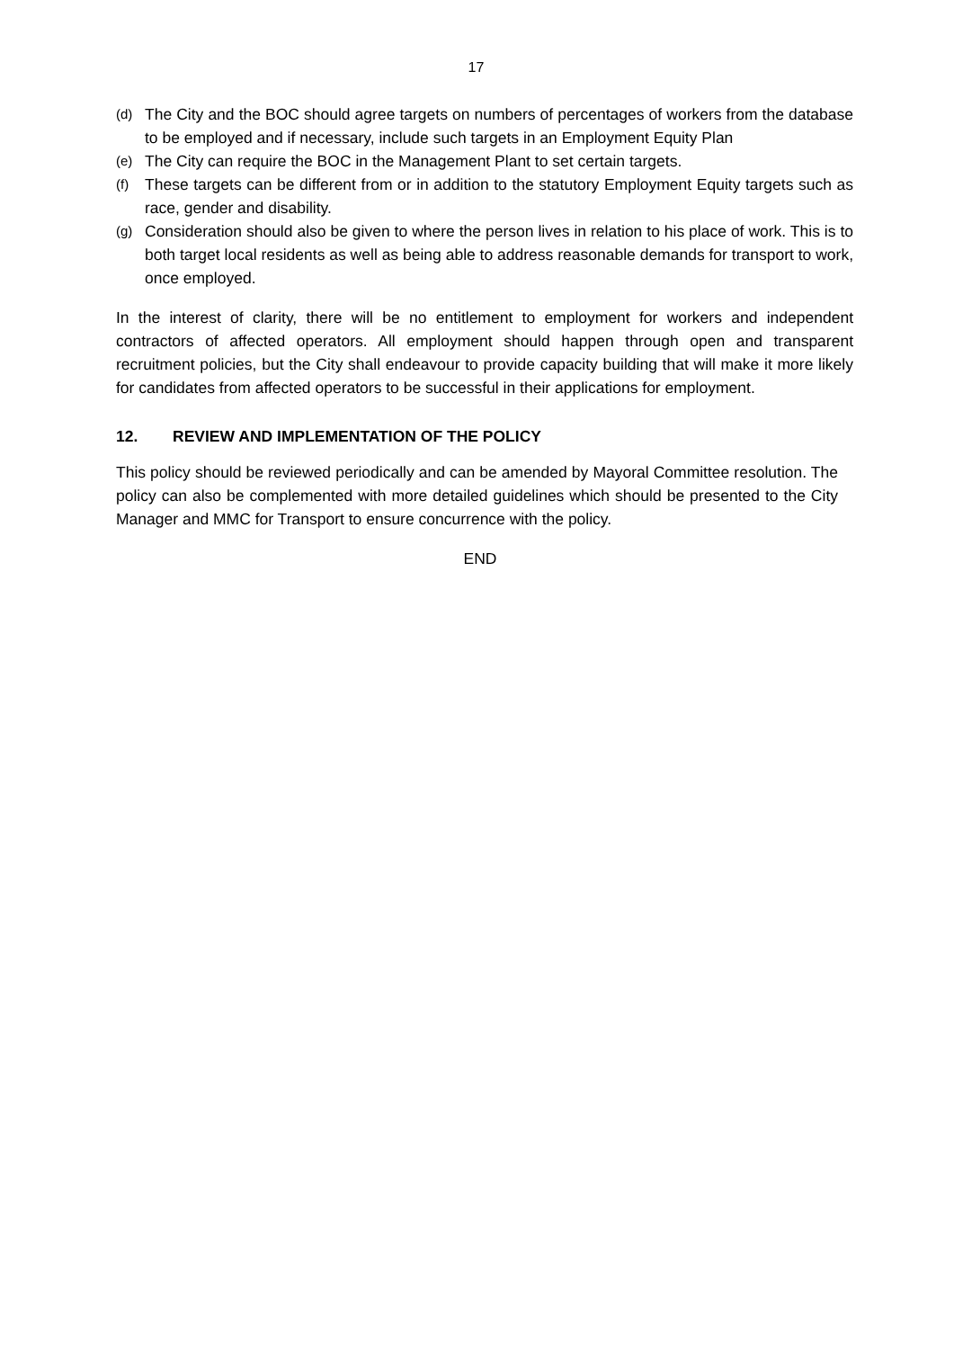17
(d) The City and the BOC should agree targets on numbers of percentages of workers from the database to be employed and if necessary, include such targets in an Employment Equity Plan
(e) The City can require the BOC in the Management Plant to set certain targets.
(f) These targets can be different from or in addition to the statutory Employment Equity targets such as race, gender and disability.
(g) Consideration should also be given to where the person lives in relation to his place of work. This is to both target local residents as well as being able to address reasonable demands for transport to work, once employed.
In the interest of clarity, there will be no entitlement to employment for workers and independent contractors of affected operators. All employment should happen through open and transparent recruitment policies, but the City shall endeavour to provide capacity building that will make it more likely for candidates from affected operators to be successful in their applications for employment.
12. REVIEW AND IMPLEMENTATION OF THE POLICY
This policy should be reviewed periodically and can be amended by Mayoral Committee resolution. The policy can also be complemented with more detailed guidelines which should be presented to the City Manager and MMC for Transport to ensure concurrence with the policy.
END